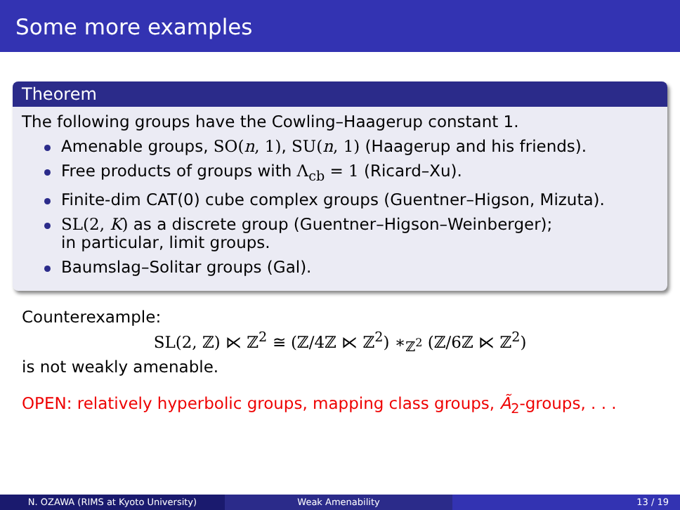Some more examples
Theorem
The following groups have the Cowling–Haagerup constant 1.
Amenable groups, SO(n, 1), SU(n, 1) (Haagerup and his friends).
Free products of groups with Λ<sub>cb</sub> = 1 (Ricard–Xu).
Finite-dim CAT(0) cube complex groups (Guentner–Higson, Mizuta).
SL(2, K) as a discrete group (Guentner–Higson–Weinberger);
in particular, limit groups.
Baumslag–Solitar groups (Gal).
Counterexample:
SL(2, ℤ) ⋉ ℤ<sup>2</sup> ≅ (ℤ/4ℤ ⋉ ℤ<sup>2</sup>) ∗<sub>ℤ<sup>2</sup></sub> (ℤ/6ℤ ⋉ ℤ<sup>2</sup>)
is not weakly amenable.
OPEN: relatively hyperbolic groups, mapping class groups, Ã<sub>2</sub>-groups, . . .
N. OZAWA (RIMS at Kyoto University) Weak Amenability 13 / 19